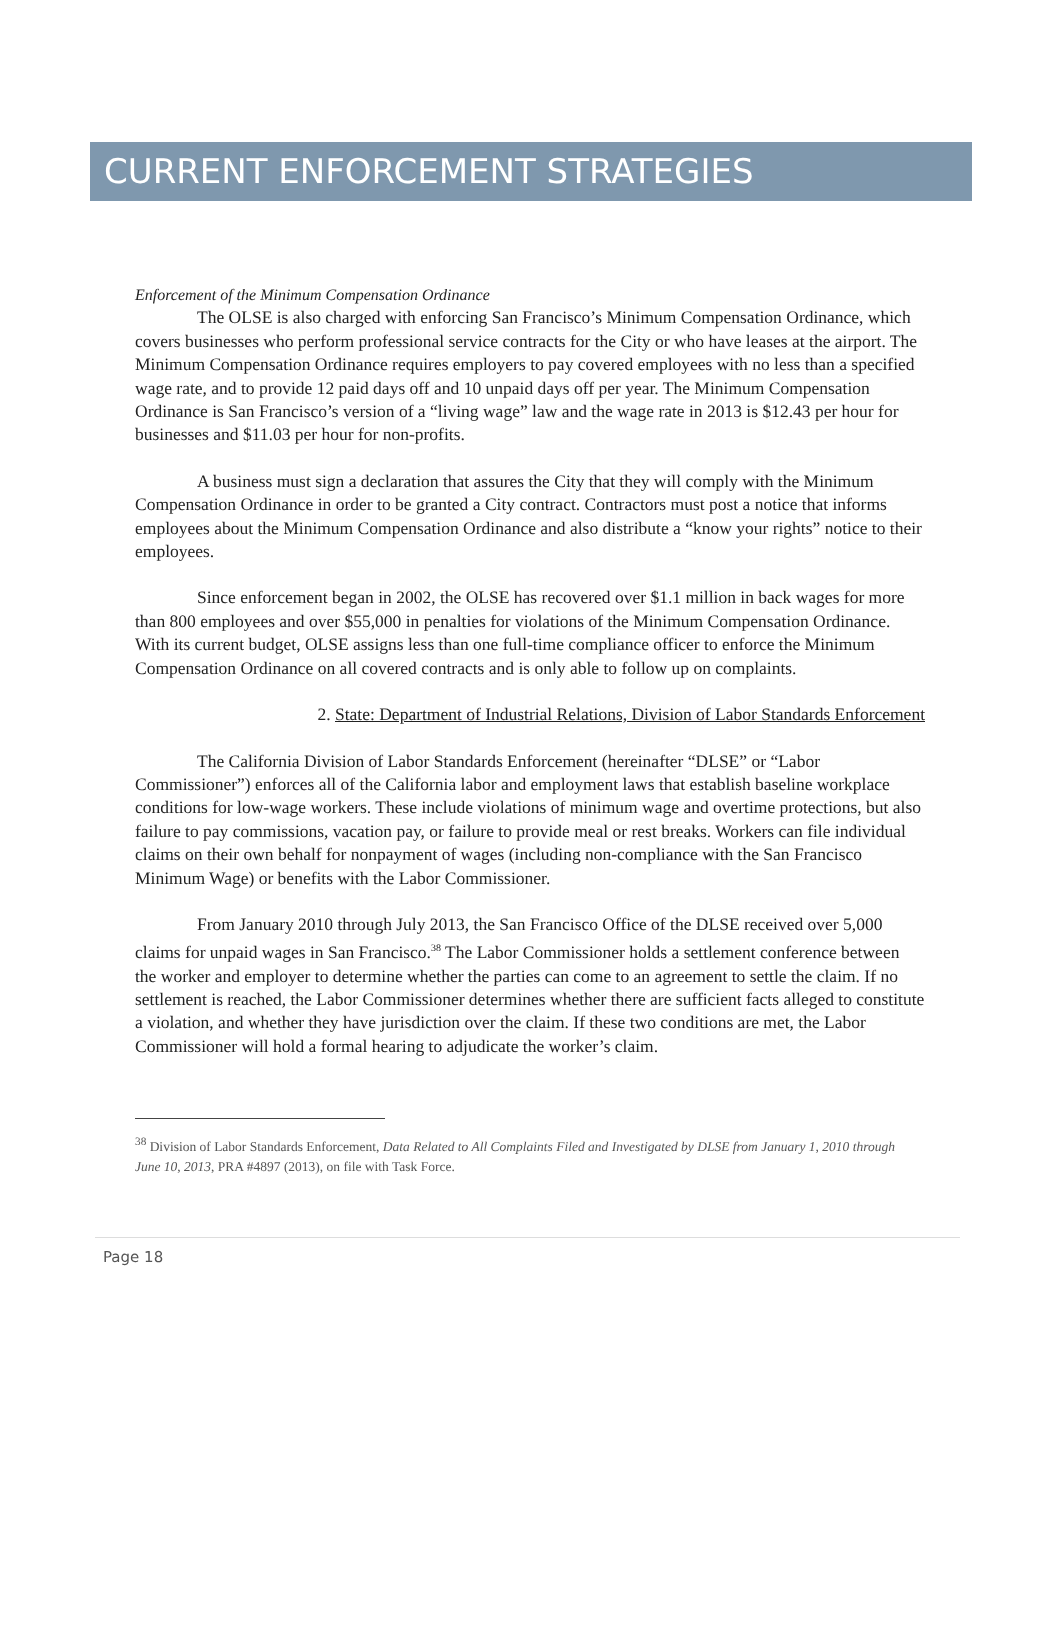CURRENT ENFORCEMENT STRATEGIES
Enforcement of the Minimum Compensation Ordinance
The OLSE is also charged with enforcing San Francisco’s Minimum Compensation Ordinance, which covers businesses who perform professional service contracts for the City or who have leases at the airport. The Minimum Compensation Ordinance requires employers to pay covered employees with no less than a specified wage rate, and to provide 12 paid days off and 10 unpaid days off per year. The Minimum Compensation Ordinance is San Francisco’s version of a “living wage” law and the wage rate in 2013 is $12.43 per hour for businesses and $11.03 per hour for non-profits.
A business must sign a declaration that assures the City that they will comply with the Minimum Compensation Ordinance in order to be granted a City contract. Contractors must post a notice that informs employees about the Minimum Compensation Ordinance and also distribute a “know your rights” notice to their employees.
Since enforcement began in 2002, the OLSE has recovered over $1.1 million in back wages for more than 800 employees and over $55,000 in penalties for violations of the Minimum Compensation Ordinance. With its current budget, OLSE assigns less than one full-time compliance officer to enforce the Minimum Compensation Ordinance on all covered contracts and is only able to follow up on complaints.
2. State: Department of Industrial Relations, Division of Labor Standards Enforcement
The California Division of Labor Standards Enforcement (hereinafter “DLSE” or “Labor Commissioner”) enforces all of the California labor and employment laws that establish baseline workplace conditions for low-wage workers. These include violations of minimum wage and overtime protections, but also failure to pay commissions, vacation pay, or failure to provide meal or rest breaks. Workers can file individual claims on their own behalf for nonpayment of wages (including non-compliance with the San Francisco Minimum Wage) or benefits with the Labor Commissioner.
From January 2010 through July 2013, the San Francisco Office of the DLSE received over 5,000 claims for unpaid wages in San Francisco.<sup>38</sup> The Labor Commissioner holds a settlement conference between the worker and employer to determine whether the parties can come to an agreement to settle the claim. If no settlement is reached, the Labor Commissioner determines whether there are sufficient facts alleged to constitute a violation, and whether they have jurisdiction over the claim. If these two conditions are met, the Labor Commissioner will hold a formal hearing to adjudicate the worker’s claim.
<sup>38</sup> Division of Labor Standards Enforcement, Data Related to All Complaints Filed and Investigated by DLSE from January 1, 2010 through June 10, 2013, PRA #4897 (2013), on file with Task Force.
Page 18